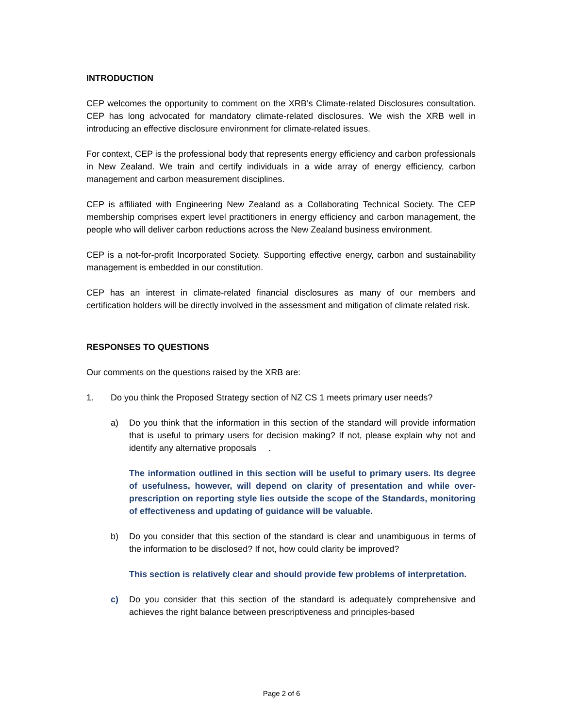INTRODUCTION
CEP welcomes the opportunity to comment on the XRB’s Climate-related Disclosures consultation. CEP has long advocated for mandatory climate-related disclosures. We wish the XRB well in introducing an effective disclosure environment for climate-related issues.
For context, CEP is the professional body that represents energy efficiency and carbon professionals in New Zealand. We train and certify individuals in a wide array of energy efficiency, carbon management and carbon measurement disciplines.
CEP is affiliated with Engineering New Zealand as a Collaborating Technical Society. The CEP membership comprises expert level practitioners in energy efficiency and carbon management, the people who will deliver carbon reductions across the New Zealand business environment.
CEP is a not-for-profit Incorporated Society. Supporting effective energy, carbon and sustainability management is embedded in our constitution.
CEP has an interest in climate-related financial disclosures as many of our members and certification holders will be directly involved in the assessment and mitigation of climate related risk.
RESPONSES TO QUESTIONS
Our comments on the questions raised by the XRB are:
1. Do you think the Proposed Strategy section of NZ CS 1 meets primary user needs?
a) Do you think that the information in this section of the standard will provide information that is useful to primary users for decision making? If not, please explain why not and identify any alternative proposals .
The information outlined in this section will be useful to primary users. Its degree of usefulness, however, will depend on clarity of presentation and while over-prescription on reporting style lies outside the scope of the Standards, monitoring of effectiveness and updating of guidance will be valuable.
b) Do you consider that this section of the standard is clear and unambiguous in terms of the information to be disclosed? If not, how could clarity be improved?
This section is relatively clear and should provide few problems of interpretation.
c) Do you consider that this section of the standard is adequately comprehensive and achieves the right balance between prescriptiveness and principles-based
Page 2 of 6